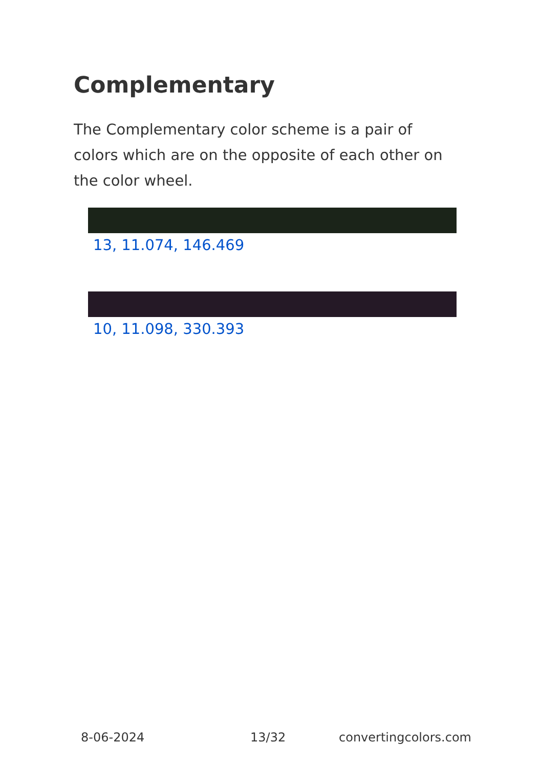Complementary
The Complementary color scheme is a pair of colors which are on the opposite of each other on the color wheel.
13, 11.074, 146.469
10, 11.098, 330.393
8-06-2024 13/32 convertingcolors.com